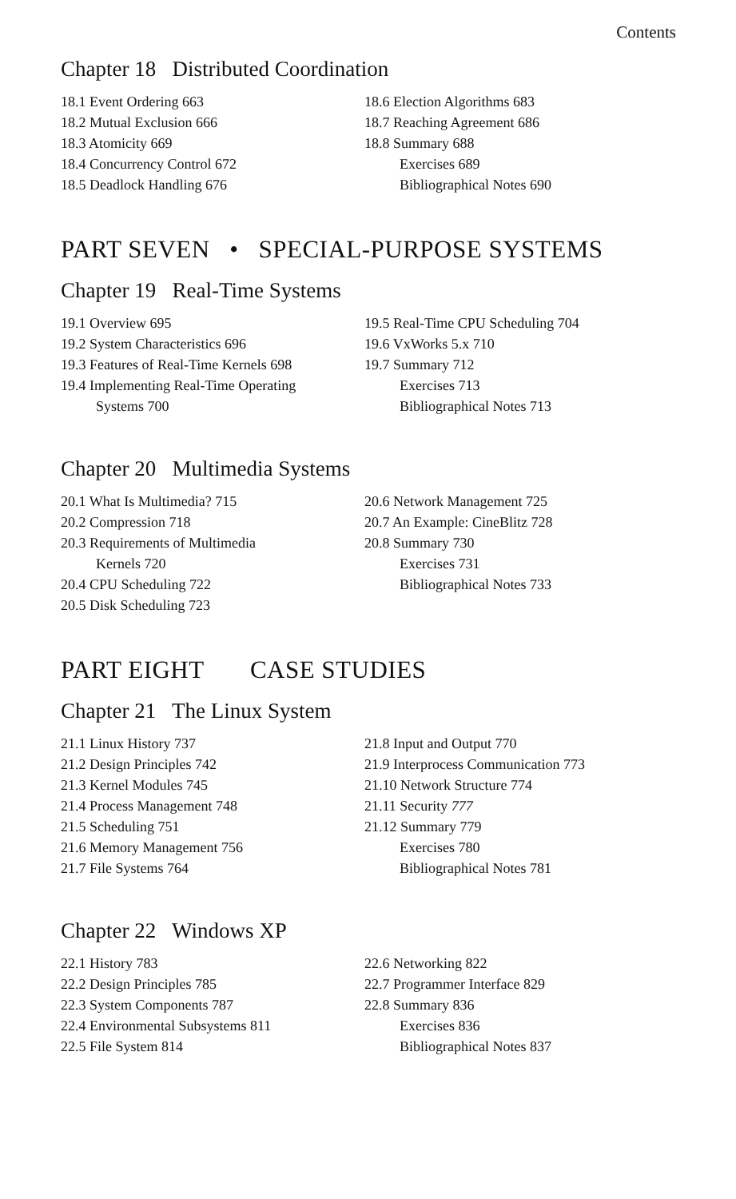Contents
Chapter 18 Distributed Coordination
18.1 Event Ordering 663
18.2 Mutual Exclusion 666
18.3 Atomicity 669
18.4 Concurrency Control 672
18.5 Deadlock Handling 676
18.6 Election Algorithms 683
18.7 Reaching Agreement 686
18.8 Summary 688
Exercises 689
Bibliographical Notes 690
PART SEVEN • SPECIAL-PURPOSE SYSTEMS
Chapter 19 Real-Time Systems
19.1 Overview 695
19.2 System Characteristics 696
19.3 Features of Real-Time Kernels 698
19.4 Implementing Real-Time Operating
Systems 700
19.5 Real-Time CPU Scheduling 704
19.6 VxWorks 5.x 710
19.7 Summary 712
Exercises 713
Bibliographical Notes 713
Chapter 20 Multimedia Systems
20.1 What Is Multimedia? 715
20.2 Compression 718
20.3 Requirements of Multimedia
Kernels 720
20.4 CPU Scheduling 722
20.5 Disk Scheduling 723
20.6 Network Management 725
20.7 An Example: CineBlitz 728
20.8 Summary 730
Exercises 731
Bibliographical Notes 733
PART EIGHT CASE STUDIES
Chapter 21 The Linux System
21.1 Linux History 737
21.2 Design Principles 742
21.3 Kernel Modules 745
21.4 Process Management 748
21.5 Scheduling 751
21.6 Memory Management 756
21.7 File Systems 764
21.8 Input and Output 770
21.9 Interprocess Communication 773
21.10 Network Structure 774
21.11 Security 777
21.12 Summary 779
Exercises 780
Bibliographical Notes 781
Chapter 22 Windows XP
22.1 History 783
22.2 Design Principles 785
22.3 System Components 787
22.4 Environmental Subsystems 811
22.5 File System 814
22.6 Networking 822
22.7 Programmer Interface 829
22.8 Summary 836
Exercises 836
Bibliographical Notes 837